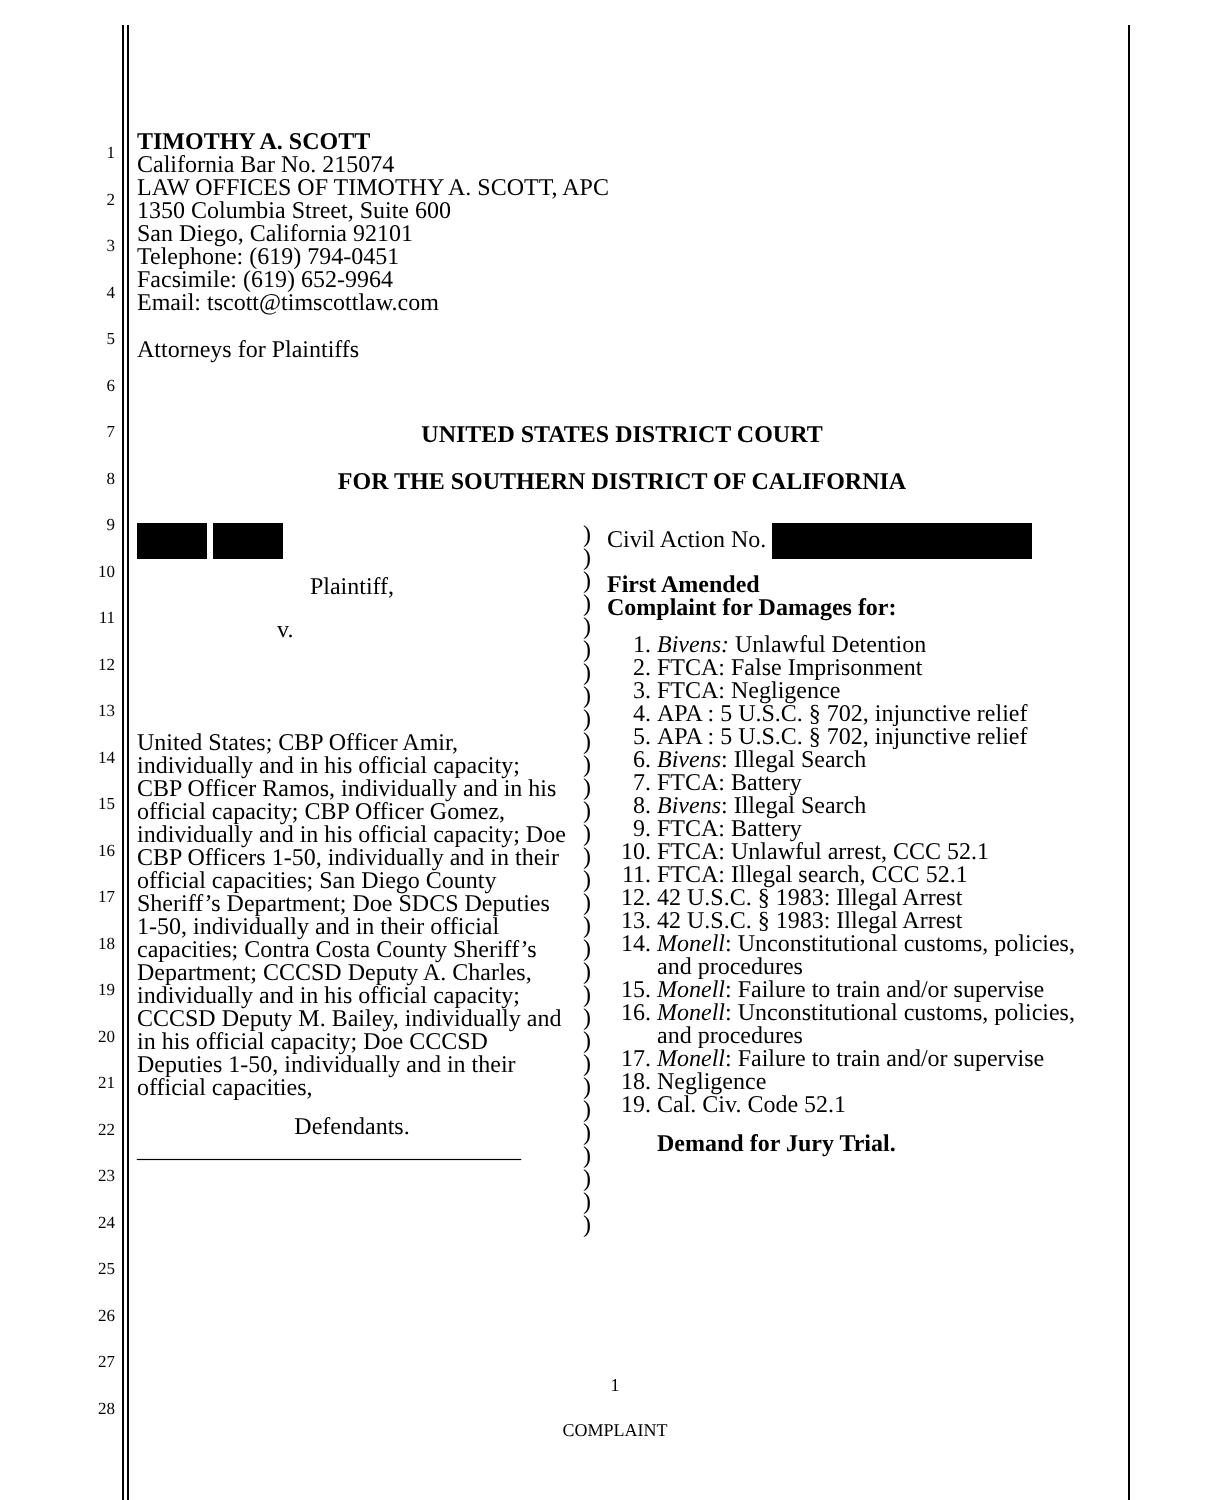1
2
3
4
5
6
7
8
9
10
11
12
13
14
15
16
17
18
19
20
21
22
23
24
25
26
27
28
TIMOTHY A. SCOTT
California Bar No. 215074
LAW OFFICES OF TIMOTHY A. SCOTT, APC
1350 Columbia Street, Suite 600
San Diego, California 92101
Telephone: (619) 794-0451
Facsimile: (619) 652-9964
Email: tscott@timscottlaw.com
Attorneys for Plaintiffs
UNITED STATES DISTRICT COURT
FOR THE SOUTHERN DISTRICT OF CALIFORNIA
Plaintiff,
v.
United States; CBP Officer Amir, individually and in his official capacity; CBP Officer Ramos, individually and in his official capacity; CBP Officer Gomez, individually and in his official capacity; Doe CBP Officers 1-50, individually and in their official capacities; San Diego County Sheriff’s Department; Doe SDCS Deputies 1-50, individually and in their official capacities; Contra Costa County Sheriff’s Department; CCCSD Deputy A. Charles, individually and in his official capacity; CCCSD Deputy M. Bailey, individually and in his official capacity; Doe CCCSD Deputies 1-50, individually and in their official capacities,
Defendants.
________________________________
)
)
)
)
)
)
)
)
)
)
)
)
)
)
)
)
)
)
)
)
)
)
)
)
)
)
)
)
)
)
)
Civil Action No.
First Amended
Complaint for Damages for:
1. Bivens: Unlawful Detention
2. FTCA: False Imprisonment
3. FTCA: Negligence
4. APA : 5 U.S.C. § 702, injunctive relief
5. APA : 5 U.S.C. § 702, injunctive relief
6. Bivens: Illegal Search
7. FTCA: Battery
8. Bivens: Illegal Search
9. FTCA: Battery
10. FTCA: Unlawful arrest, CCC 52.1
11. FTCA: Illegal search, CCC 52.1
12. 42 U.S.C. § 1983: Illegal Arrest
13. 42 U.S.C. § 1983: Illegal Arrest
14. Monell: Unconstitutional customs, policies, and procedures
15. Monell: Failure to train and/or supervise
16. Monell: Unconstitutional customs, policies, and procedures
17. Monell: Failure to train and/or supervise
18. Negligence
19. Cal. Civ. Code 52.1
Demand for Jury Trial.
1
COMPLAINT